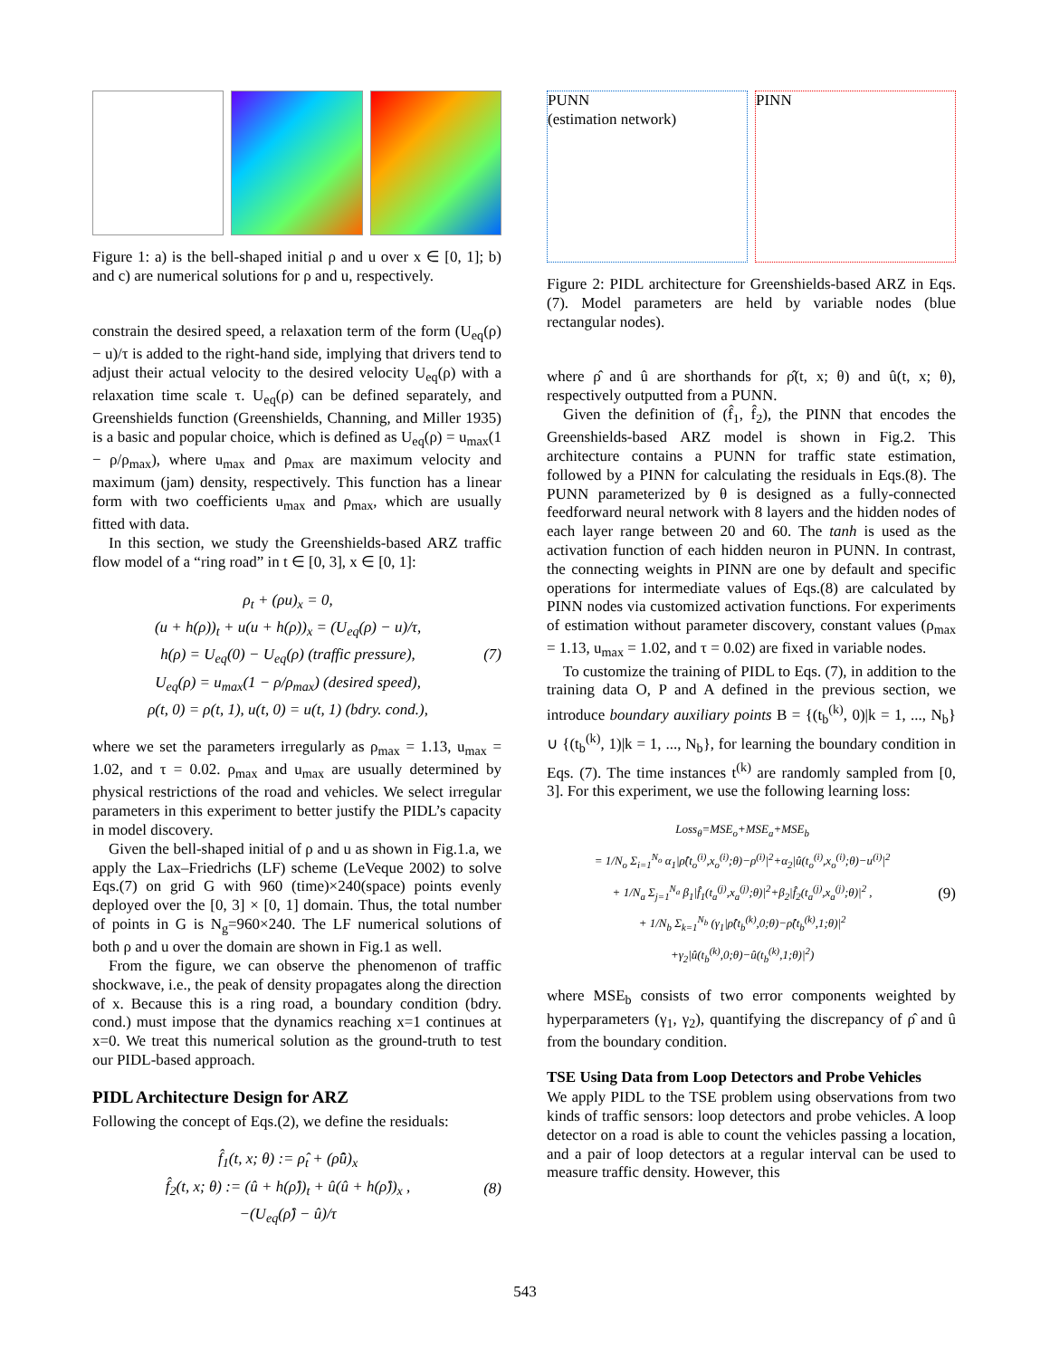Figure 1: a) is the bell-shaped initial ρ and u over x ∈ [0, 1]; b) and c) are numerical solutions for ρ and u, respectively.
constrain the desired speed, a relaxation term of the form (U<sub>eq</sub>(ρ) − u)/τ is added to the right-hand side, implying that drivers tend to adjust their actual velocity to the desired velocity U<sub>eq</sub>(ρ) with a relaxation time scale τ. U<sub>eq</sub>(ρ) can be defined separately, and Greenshields function (Greenshields, Channing, and Miller 1935) is a basic and popular choice, which is defined as U<sub>eq</sub>(ρ) = u<sub>max</sub>(1 − ρ/ρ<sub>max</sub>), where u<sub>max</sub> and ρ<sub>max</sub> are maximum velocity and maximum (jam) density, respectively. This function has a linear form with two coefficients u<sub>max</sub> and ρ<sub>max</sub>, which are usually fitted with data.
In this section, we study the Greenshields-based ARZ traffic flow model of a “ring road” in t ∈ [0, 3], x ∈ [0, 1]:
ρ<sub>t</sub> + (ρu)<sub>x</sub> = 0,
(u + h(ρ))<sub>t</sub> + u(u + h(ρ))<sub>x</sub> = (U<sub>eq</sub>(ρ) − u)/τ,
h(ρ) = U<sub>eq</sub>(0) − U<sub>eq</sub>(ρ) (traffic pressure),
U<sub>eq</sub>(ρ) = u<sub>max</sub>(1 − ρ/ρ<sub>max</sub>) (desired speed),
ρ(t, 0) = ρ(t, 1), u(t, 0) = u(t, 1) (bdry. cond.),
(7)
where we set the parameters irregularly as ρ<sub>max</sub> = 1.13, u<sub>max</sub> = 1.02, and τ = 0.02. ρ<sub>max</sub> and u<sub>max</sub> are usually determined by physical restrictions of the road and vehicles. We select irregular parameters in this experiment to better justify the PIDL’s capacity in model discovery.
Given the bell-shaped initial of ρ and u as shown in Fig.1.a, we apply the Lax–Friedrichs (LF) scheme (LeVeque 2002) to solve Eqs.(7) on grid G with 960 (time)×240(space) points evenly deployed over the [0, 3] × [0, 1] domain. Thus, the total number of points in G is N<sub>g</sub>=960×240. The LF numerical solutions of both ρ and u over the domain are shown in Fig.1 as well.
From the figure, we can observe the phenomenon of traffic shockwave, i.e., the peak of density propagates along the direction of x. Because this is a ring road, a boundary condition (bdry. cond.) must impose that the dynamics reaching x=1 continues at x=0. We treat this numerical solution as the ground-truth to test our PIDL-based approach.
PIDL Architecture Design for ARZ
Following the concept of Eqs.(2), we define the residuals:
f̂<sub>1</sub>(t, x; θ) := ρ̂<sub>t</sub> + (ρ̂û)<sub>x</sub>
f̂<sub>2</sub>(t, x; θ) := (û + h(ρ̂))<sub>t</sub> + û(û + h(ρ̂))<sub>x</sub> ,
−(U<sub>eq</sub>(ρ̂) − û)/τ
(8)
PUNN
(estimation network)
PINN
Figure 2: PIDL architecture for Greenshields-based ARZ in Eqs.(7). Model parameters are held by variable nodes (blue rectangular nodes).
where ρ̂ and û are shorthands for ρ̂(t, x; θ) and û(t, x; θ), respectively outputted from a PUNN.
Given the definition of (f̂<sub>1</sub>, f̂<sub>2</sub>), the PINN that encodes the Greenshields-based ARZ model is shown in Fig.2. This architecture contains a PUNN for traffic state estimation, followed by a PINN for calculating the residuals in Eqs.(8). The PUNN parameterized by θ is designed as a fully-connected feedforward neural network with 8 layers and the hidden nodes of each layer range between 20 and 60. The tanh is used as the activation function of each hidden neuron in PUNN. In contrast, the connecting weights in PINN are one by default and specific operations for intermediate values of Eqs.(8) are calculated by PINN nodes via customized activation functions. For experiments of estimation without parameter discovery, constant values (ρ<sub>max</sub> = 1.13, u<sub>max</sub> = 1.02, and τ = 0.02) are fixed in variable nodes.
To customize the training of PIDL to Eqs. (7), in addition to the training data O, P and A defined in the previous section, we introduce boundary auxiliary points B = {(t<sub>b</sub><sup>(k)</sup>, 0)|k = 1, ..., N<sub>b</sub>} ∪ {(t<sub>b</sub><sup>(k)</sup>, 1)|k = 1, ..., N<sub>b</sub>}, for learning the boundary condition in Eqs. (7). The time instances t<sup>(k)</sup> are randomly sampled from [0, 3]. For this experiment, we use the following learning loss:
Loss<sub>θ</sub>=MSE<sub>o</sub>+MSE<sub>a</sub>+MSE<sub>b</sub>
= 1/N<sub>o</sub> Σ<sub>i=1</sub><sup>N<sub>o</sub></sup> α<sub>1</sub>|ρ̂(t<sub>o</sub><sup>(i)</sup>,x<sub>o</sub><sup>(i)</sup>;θ)−ρ<sup>(i)</sup>|<sup>2</sup>+α<sub>2</sub>|û(t<sub>o</sub><sup>(i)</sup>,x<sub>o</sub><sup>(i)</sup>;θ)−u<sup>(i)</sup>|<sup>2</sup>
+ 1/N<sub>a</sub> Σ<sub>j=1</sub><sup>N<sub>a</sub></sup> β<sub>1</sub>|f̂<sub>1</sub>(t<sub>a</sub><sup>(j)</sup>,x<sub>a</sub><sup>(j)</sup>;θ)|<sup>2</sup>+β<sub>2</sub>|f̂<sub>2</sub>(t<sub>a</sub><sup>(j)</sup>,x<sub>a</sub><sup>(j)</sup>;θ)|<sup>2</sup> ,
+ 1/N<sub>b</sub> Σ<sub>k=1</sub><sup>N<sub>b</sub></sup> (γ<sub>1</sub>|ρ̂(t<sub>b</sub><sup>(k)</sup>,0;θ)−ρ̂(t<sub>b</sub><sup>(k)</sup>,1;θ)|<sup>2</sup>
+γ<sub>2</sub>|û(t<sub>b</sub><sup>(k)</sup>,0;θ)−û(t<sub>b</sub><sup>(k)</sup>,1;θ)|<sup>2</sup>)
(9)
where MSE<sub>b</sub> consists of two error components weighted by hyperparameters (γ<sub>1</sub>, γ<sub>2</sub>), quantifying the discrepancy of ρ̂ and û from the boundary condition.
TSE Using Data from Loop Detectors and Probe Vehicles
We apply PIDL to the TSE problem using observations from two kinds of traffic sensors: loop detectors and probe vehicles. A loop detector on a road is able to count the vehicles passing a location, and a pair of loop detectors at a regular interval can be used to measure traffic density. However, this
543